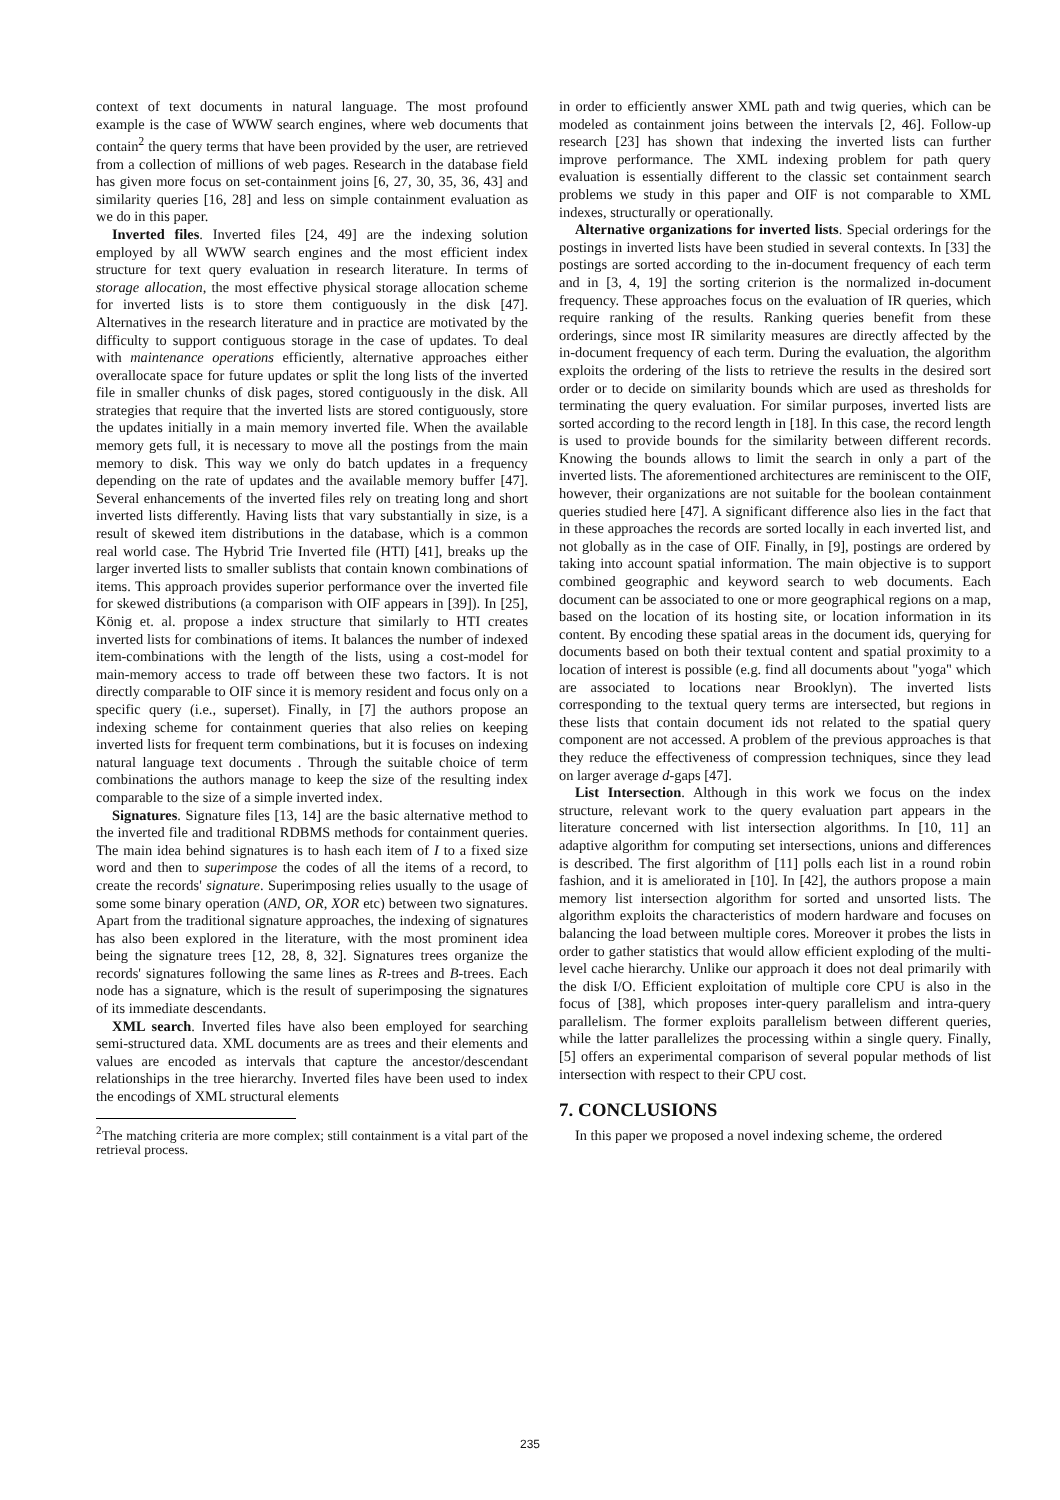context of text documents in natural language. The most profound example is the case of WWW search engines, where web documents that contain<sup>2</sup> the query terms that have been provided by the user, are retrieved from a collection of millions of web pages. Research in the database field has given more focus on set-containment joins [6, 27, 30, 35, 36, 43] and similarity queries [16, 28] and less on simple containment evaluation as we do in this paper.
Inverted files. Inverted files [24, 49] are the indexing solution employed by all WWW search engines and the most efficient index structure for text query evaluation in research literature. In terms of storage allocation, the most effective physical storage allocation scheme for inverted lists is to store them contiguously in the disk [47]. Alternatives in the research literature and in practice are motivated by the difficulty to support contiguous storage in the case of updates. To deal with maintenance operations efficiently, alternative approaches either overallocate space for future updates or split the long lists of the inverted file in smaller chunks of disk pages, stored contiguously in the disk. All strategies that require that the inverted lists are stored contiguously, store the updates initially in a main memory inverted file. When the available memory gets full, it is necessary to move all the postings from the main memory to disk. This way we only do batch updates in a frequency depending on the rate of updates and the available memory buffer [47]. Several enhancements of the inverted files rely on treating long and short inverted lists differently. Having lists that vary substantially in size, is a result of skewed item distributions in the database, which is a common real world case. The Hybrid Trie Inverted file (HTI) [41], breaks up the larger inverted lists to smaller sublists that contain known combinations of items. This approach provides superior performance over the inverted file for skewed distributions (a comparison with OIF appears in [39]). In [25], König et. al. propose a index structure that similarly to HTI creates inverted lists for combinations of items. It balances the number of indexed item-combinations with the length of the lists, using a cost-model for main-memory access to trade off between these two factors. It is not directly comparable to OIF since it is memory resident and focus only on a specific query (i.e., superset). Finally, in [7] the authors propose an indexing scheme for containment queries that also relies on keeping inverted lists for frequent term combinations, but it is focuses on indexing natural language text documents . Through the suitable choice of term combinations the authors manage to keep the size of the resulting index comparable to the size of a simple inverted index.
Signatures. Signature files [13, 14] are the basic alternative method to the inverted file and traditional RDBMS methods for containment queries. The main idea behind signatures is to hash each item of I to a fixed size word and then to superimpose the codes of all the items of a record, to create the records' signature. Superimposing relies usually to the usage of some some binary operation (AND, OR, XOR etc) between two signatures. Apart from the traditional signature approaches, the indexing of signatures has also been explored in the literature, with the most prominent idea being the signature trees [12, 28, 8, 32]. Signatures trees organize the records' signatures following the same lines as R-trees and B-trees. Each node has a signature, which is the result of superimposing the signatures of its immediate descendants.
XML search. Inverted files have also been employed for searching semi-structured data. XML documents are as trees and their elements and values are encoded as intervals that capture the ancestor/descendant relationships in the tree hierarchy. Inverted files have been used to index the encodings of XML structural elements
<sup>2</sup> The matching criteria are more complex; still containment is a vital part of the retrieval process.
in order to efficiently answer XML path and twig queries, which can be modeled as containment joins between the intervals [2, 46]. Follow-up research [23] has shown that indexing the inverted lists can further improve performance. The XML indexing problem for path query evaluation is essentially different to the classic set containment search problems we study in this paper and OIF is not comparable to XML indexes, structurally or operationally.
Alternative organizations for inverted lists. Special orderings for the postings in inverted lists have been studied in several contexts. In [33] the postings are sorted according to the in-document frequency of each term and in [3, 4, 19] the sorting criterion is the normalized in-document frequency. These approaches focus on the evaluation of IR queries, which require ranking of the results. Ranking queries benefit from these orderings, since most IR similarity measures are directly affected by the in-document frequency of each term. During the evaluation, the algorithm exploits the ordering of the lists to retrieve the results in the desired sort order or to decide on similarity bounds which are used as thresholds for terminating the query evaluation. For similar purposes, inverted lists are sorted according to the record length in [18]. In this case, the record length is used to provide bounds for the similarity between different records. Knowing the bounds allows to limit the search in only a part of the inverted lists. The aforementioned architectures are reminiscent to the OIF, however, their organizations are not suitable for the boolean containment queries studied here [47]. A significant difference also lies in the fact that in these approaches the records are sorted locally in each inverted list, and not globally as in the case of OIF. Finally, in [9], postings are ordered by taking into account spatial information. The main objective is to support combined geographic and keyword search to web documents. Each document can be associated to one or more geographical regions on a map, based on the location of its hosting site, or location information in its content. By encoding these spatial areas in the document ids, querying for documents based on both their textual content and spatial proximity to a location of interest is possible (e.g. find all documents about "yoga" which are associated to locations near Brooklyn). The inverted lists corresponding to the textual query terms are intersected, but regions in these lists that contain document ids not related to the spatial query component are not accessed. A problem of the previous approaches is that they reduce the effectiveness of compression techniques, since they lead on larger average d-gaps [47].
List Intersection. Although in this work we focus on the index structure, relevant work to the query evaluation part appears in the literature concerned with list intersection algorithms. In [10, 11] an adaptive algorithm for computing set intersections, unions and differences is described. The first algorithm of [11] polls each list in a round robin fashion, and it is ameliorated in [10]. In [42], the authors propose a main memory list intersection algorithm for sorted and unsorted lists. The algorithm exploits the characteristics of modern hardware and focuses on balancing the load between multiple cores. Moreover it probes the lists in order to gather statistics that would allow efficient exploding of the multi-level cache hierarchy. Unlike our approach it does not deal primarily with the disk I/O. Efficient exploitation of multiple core CPU is also in the focus of [38], which proposes inter-query parallelism and intra-query parallelism. The former exploits parallelism between different queries, while the latter parallelizes the processing within a single query. Finally, [5] offers an experimental comparison of several popular methods of list intersection with respect to their CPU cost.
7. CONCLUSIONS
In this paper we proposed a novel indexing scheme, the ordered
235